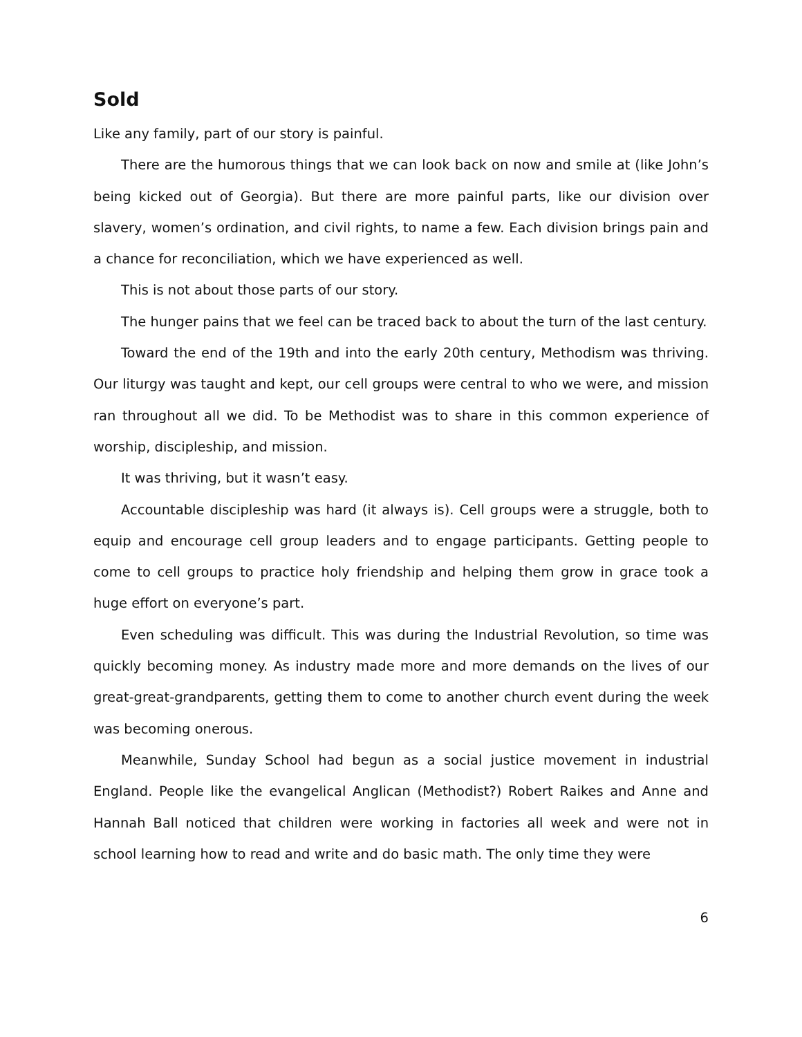Sold
Like any family, part of our story is painful.
There are the humorous things that we can look back on now and smile at (like John’s being kicked out of Georgia). But there are more painful parts, like our division over slavery, women’s ordination, and civil rights, to name a few. Each division brings pain and a chance for reconciliation, which we have experienced as well.
This is not about those parts of our story.
The hunger pains that we feel can be traced back to about the turn of the last century.
Toward the end of the 19th and into the early 20th century, Methodism was thriving. Our liturgy was taught and kept, our cell groups were central to who we were, and mission ran throughout all we did. To be Methodist was to share in this common experience of worship, discipleship, and mission.
It was thriving, but it wasn’t easy.
Accountable discipleship was hard (it always is). Cell groups were a struggle, both to equip and encourage cell group leaders and to engage participants. Getting people to come to cell groups to practice holy friendship and helping them grow in grace took a huge effort on everyone’s part.
Even scheduling was difficult. This was during the Industrial Revolution, so time was quickly becoming money. As industry made more and more demands on the lives of our great-great-grandparents, getting them to come to another church event during the week was becoming onerous.
Meanwhile, Sunday School had begun as a social justice movement in industrial England. People like the evangelical Anglican (Methodist?) Robert Raikes and Anne and Hannah Ball noticed that children were working in factories all week and were not in school learning how to read and write and do basic math. The only time they were
6